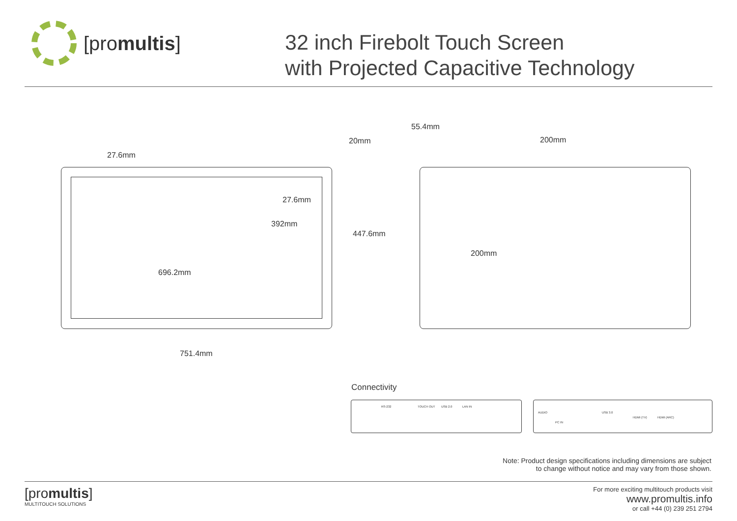[promultis]
32 inch Firebolt Touch Screen
with Projected Capacitive Technology
27.6mm
27.6mm
392mm
696.2mm
447.6mm
751.4mm
20mm
55.4mm
200mm
200mm
Connectivity
RS-232 TOUCH OUT USB 2.0 LAN IN
AUDIO
PC IN
USB 3.0
HDMI (TV) HDMI (ARC)
Note: Product design specifications including dimensions are subject
to change without notice and may vary from those shown.
[promultis]
MULTITOUCH SOLUTIONS
For more exciting multitouch products visit
www.promultis.info
or call +44 (0) 239 251 2794